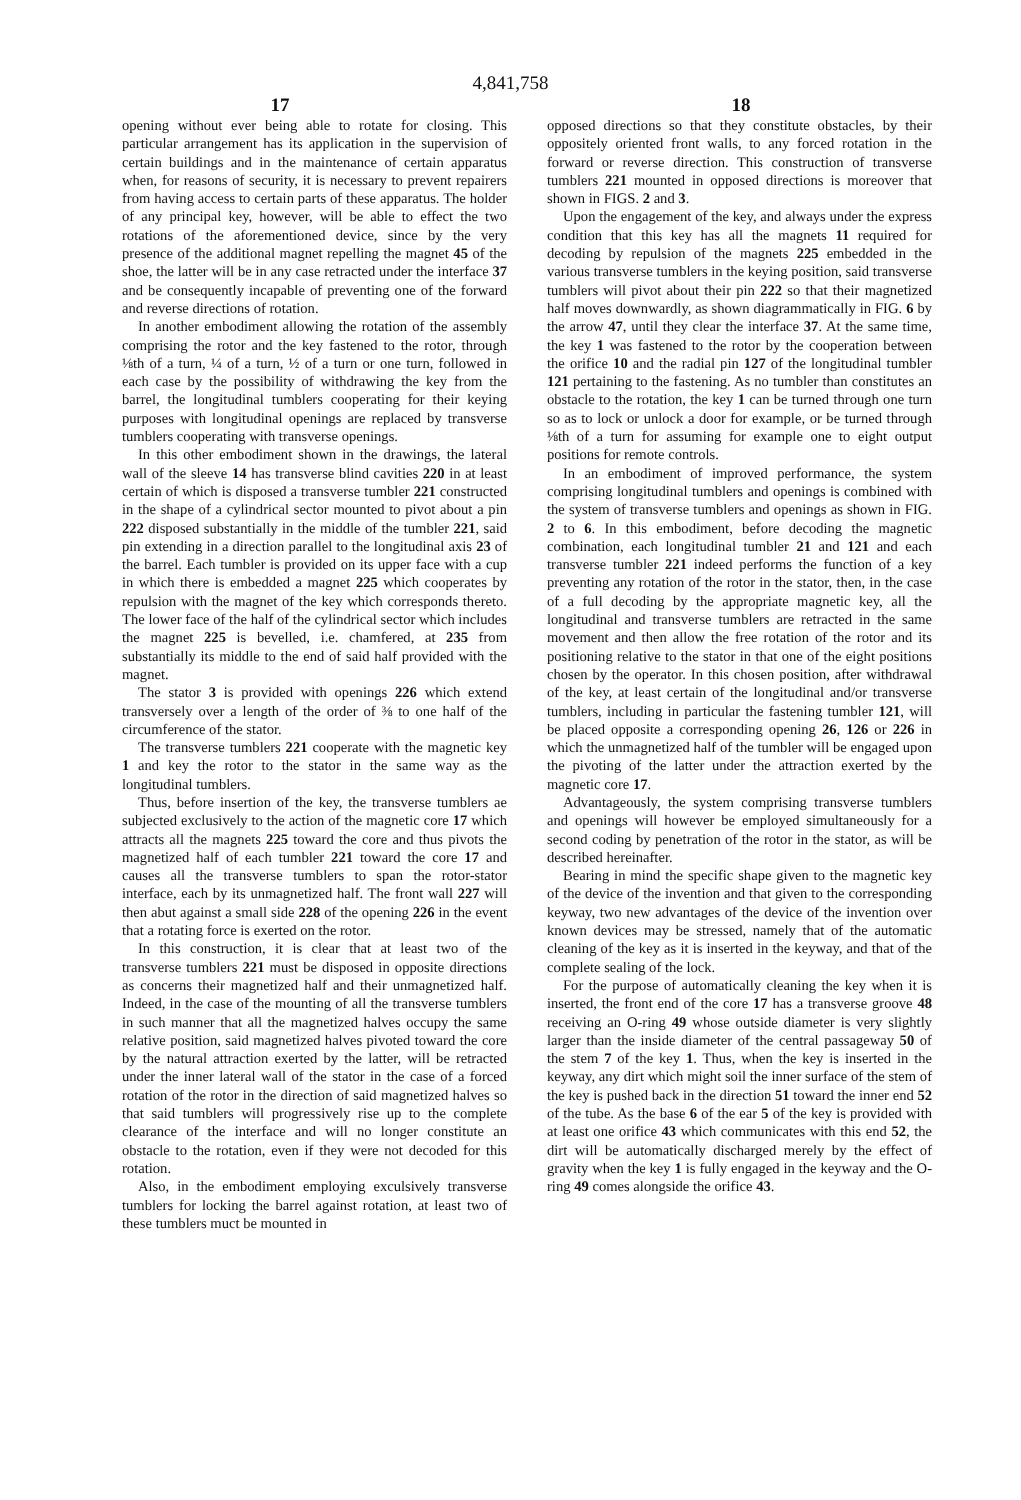4,841,758
17 18
opening without ever being able to rotate for closing. This particular arrangement has its application in the supervision of certain buildings and in the maintenance of certain apparatus when, for reasons of security, it is necessary to prevent repairers from having access to certain parts of these apparatus. The holder of any principal key, however, will be able to effect the two rotations of the aforementioned device, since by the very presence of the additional magnet repelling the magnet 45 of the shoe, the latter will be in any case retracted under the interface 37 and be consequently incapable of preventing one of the forward and reverse directions of rotation.
In another embodiment allowing the rotation of the assembly comprising the rotor and the key fastened to the rotor, through ⅛th of a turn, ¼ of a turn, ½ of a turn or one turn, followed in each case by the possibility of withdrawing the key from the barrel, the longitudinal tumblers cooperating for their keying purposes with longitudinal openings are replaced by transverse tumblers cooperating with transverse openings.
In this other embodiment shown in the drawings, the lateral wall of the sleeve 14 has transverse blind cavities 220 in at least certain of which is disposed a transverse tumbler 221 constructed in the shape of a cylindrical sector mounted to pivot about a pin 222 disposed substantially in the middle of the tumbler 221, said pin extending in a direction parallel to the longitudinal axis 23 of the barrel. Each tumbler is provided on its upper face with a cup in which there is embedded a magnet 225 which cooperates by repulsion with the magnet of the key which corresponds thereto. The lower face of the half of the cylindrical sector which includes the magnet 225 is bevelled, i.e. chamfered, at 235 from substantially its middle to the end of said half provided with the magnet.
The stator 3 is provided with openings 226 which extend transversely over a length of the order of ⅜ to one half of the circumference of the stator.
The transverse tumblers 221 cooperate with the magnetic key 1 and key the rotor to the stator in the same way as the longitudinal tumblers.
Thus, before insertion of the key, the transverse tumblers ae subjected exclusively to the action of the magnetic core 17 which attracts all the magnets 225 toward the core and thus pivots the magnetized half of each tumbler 221 toward the core 17 and causes all the transverse tumblers to span the rotor-stator interface, each by its unmagnetized half. The front wall 227 will then abut against a small side 228 of the opening 226 in the event that a rotating force is exerted on the rotor.
In this construction, it is clear that at least two of the transverse tumblers 221 must be disposed in opposite directions as concerns their magnetized half and their unmagnetized half. Indeed, in the case of the mounting of all the transverse tumblers in such manner that all the magnetized halves occupy the same relative position, said magnetized halves pivoted toward the core by the natural attraction exerted by the latter, will be retracted under the inner lateral wall of the stator in the case of a forced rotation of the rotor in the direction of said magnetized halves so that said tumblers will progressively rise up to the complete clearance of the interface and will no longer constitute an obstacle to the rotation, even if they were not decoded for this rotation.
Also, in the embodiment employing exculsively transverse tumblers for locking the barrel against rotation, at least two of these tumblers muct be mounted in
opposed directions so that they constitute obstacles, by their oppositely oriented front walls, to any forced rotation in the forward or reverse direction. This construction of transverse tumblers 221 mounted in opposed directions is moreover that shown in FIGS. 2 and 3.
Upon the engagement of the key, and always under the express condition that this key has all the magnets 11 required for decoding by repulsion of the magnets 225 embedded in the various transverse tumblers in the keying position, said transverse tumblers will pivot about their pin 222 so that their magnetized half moves downwardly, as shown diagrammatically in FIG. 6 by the arrow 47, until they clear the interface 37. At the same time, the key 1 was fastened to the rotor by the cooperation between the orifice 10 and the radial pin 127 of the longitudinal tumbler 121 pertaining to the fastening. As no tumbler than constitutes an obstacle to the rotation, the key 1 can be turned through one turn so as to lock or unlock a door for example, or be turned through ⅛th of a turn for assuming for example one to eight output positions for remote controls.
In an embodiment of improved performance, the system comprising longitudinal tumblers and openings is combined with the system of transverse tumblers and openings as shown in FIG. 2 to 6. In this embodiment, before decoding the magnetic combination, each longitudinal tumbler 21 and 121 and each transverse tumbler 221 indeed performs the function of a key preventing any rotation of the rotor in the stator, then, in the case of a full decoding by the appropriate magnetic key, all the longitudinal and transverse tumblers are retracted in the same movement and then allow the free rotation of the rotor and its positioning relative to the stator in that one of the eight positions chosen by the operator. In this chosen position, after withdrawal of the key, at least certain of the longitudinal and/or transverse tumblers, including in particular the fastening tumbler 121, will be placed opposite a corresponding opening 26, 126 or 226 in which the unmagnetized half of the tumbler will be engaged upon the pivoting of the latter under the attraction exerted by the magnetic core 17.
Advantageously, the system comprising transverse tumblers and openings will however be employed simultaneously for a second coding by penetration of the rotor in the stator, as will be described hereinafter.
Bearing in mind the specific shape given to the magnetic key of the device of the invention and that given to the corresponding keyway, two new advantages of the device of the invention over known devices may be stressed, namely that of the automatic cleaning of the key as it is inserted in the keyway, and that of the complete sealing of the lock.
For the purpose of automatically cleaning the key when it is inserted, the front end of the core 17 has a transverse groove 48 receiving an O-ring 49 whose outside diameter is very slightly larger than the inside diameter of the central passageway 50 of the stem 7 of the key 1. Thus, when the key is inserted in the keyway, any dirt which might soil the inner surface of the stem of the key is pushed back in the direction 51 toward the inner end 52 of the tube. As the base 6 of the ear 5 of the key is provided with at least one orifice 43 which communicates with this end 52, the dirt will be automatically discharged merely by the effect of gravity when the key 1 is fully engaged in the keyway and the O-ring 49 comes alongside the orifice 43.